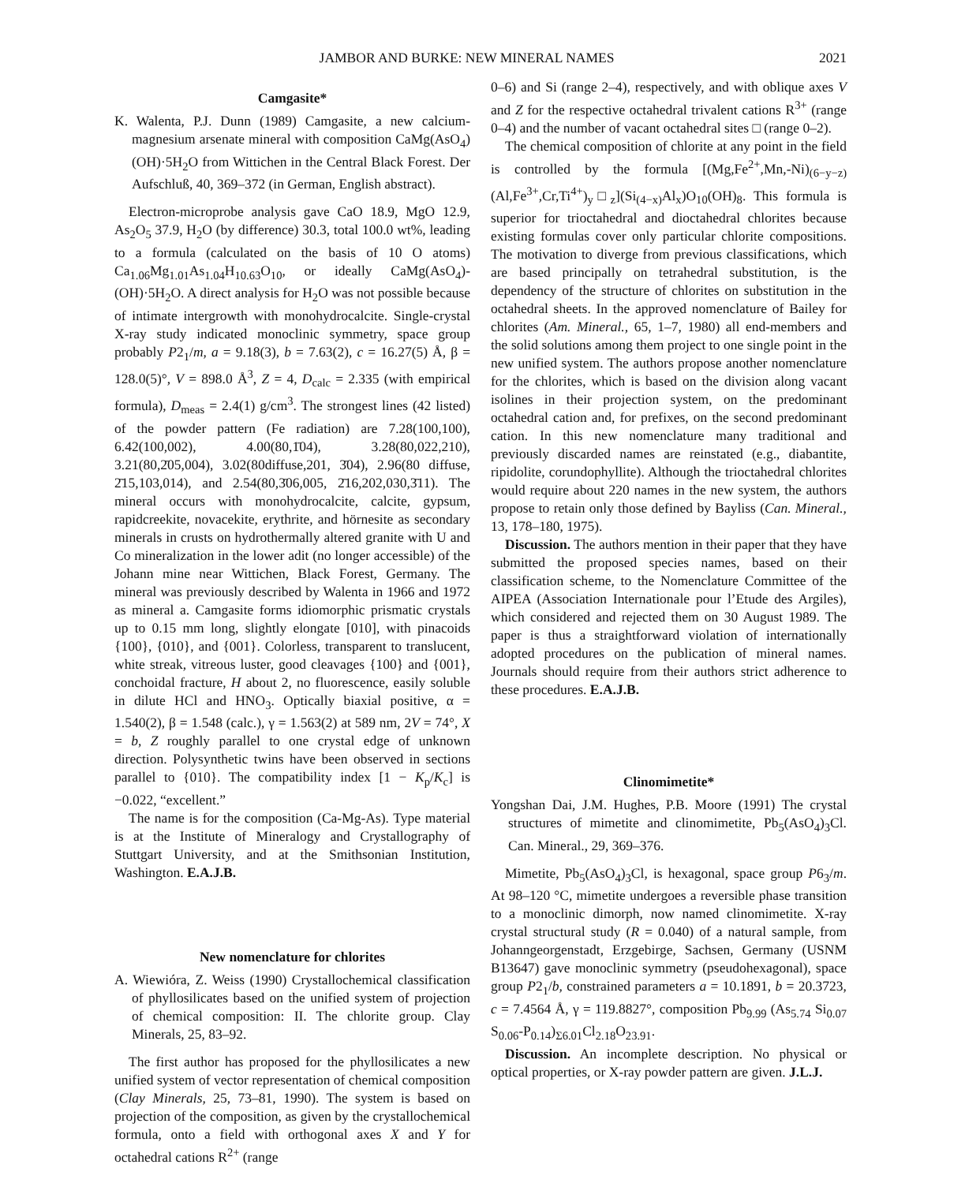JAMBOR AND BURKE: NEW MINERAL NAMES 2021
Camgasite*
K. Walenta, P.J. Dunn (1989) Camgasite, a new calcium-magnesium arsenate mineral with composition CaMg(AsO<sub>4</sub>)(OH)·5H<sub>2</sub>O from Wittichen in the Central Black Forest. Der Aufschluß, 40, 369–372 (in German, English abstract).
Electron-microprobe analysis gave CaO 18.9, MgO 12.9, As<sub>2</sub>O<sub>5</sub> 37.9, H<sub>2</sub>O (by difference) 30.3, total 100.0 wt%, leading to a formula (calculated on the basis of 10 O atoms) Ca<sub>1.06</sub>Mg<sub>1.01</sub>As<sub>1.04</sub>H<sub>10.63</sub>O<sub>10</sub>, or ideally CaMg(AsO<sub>4</sub>)-(OH)·5H<sub>2</sub>O. A direct analysis for H<sub>2</sub>O was not possible because of intimate intergrowth with monohydrocalcite. Single-crystal X-ray study indicated monoclinic symmetry, space group probably P2<sub>1</sub>/m, a = 9.18(3), b = 7.63(2), c = 16.27(5) Å, β = 128.0(5)°, V = 898.0 Å<sup>3</sup>, Z = 4, D<sub>calc</sub> = 2.335 (with empirical formula), D<sub>meas</sub> = 2.4(1) g/cm<sup>3</sup>. The strongest lines (42 listed) of the powder pattern (Fe radiation) are 7.28(100,100), 6.42(100,002), 4.00(80,1̄04), 3.28(80,022,210), 3.21(80,2̄05,004), 3.02(80diffuse,201, 3̄04), 2.96(80 diffuse, 2̄15,103,014), and 2.54(80,3̄06,005, 2̄16,202,030,3̄11). The mineral occurs with monohydrocalcite, calcite, gypsum, rapidcreekite, novacekite, erythrite, and hörnesite as secondary minerals in crusts on hydrothermally altered granite with U and Co mineralization in the lower adit (no longer accessible) of the Johann mine near Wittichen, Black Forest, Germany. The mineral was previously described by Walenta in 1966 and 1972 as mineral a. Camgasite forms idiomorphic prismatic crystals up to 0.15 mm long, slightly elongate [010], with pinacoids {100}, {010}, and {001}. Colorless, transparent to translucent, white streak, vitreous luster, good cleavages {100} and {001}, conchoidal fracture, H about 2, no fluorescence, easily soluble in dilute HCl and HNO<sub>3</sub>. Optically biaxial positive, α = 1.540(2), β = 1.548 (calc.), γ = 1.563(2) at 589 nm, 2V = 74°, X = b, Z roughly parallel to one crystal edge of unknown direction. Polysynthetic twins have been observed in sections parallel to {010}. The compatibility index [1 − K<sub>p</sub>/K<sub>c</sub>] is −0.022, “excellent.”
The name is for the composition (Ca-Mg-As). Type material is at the Institute of Mineralogy and Crystallography of Stuttgart University, and at the Smithsonian Institution, Washington. E.A.J.B.
New nomenclature for chlorites
A. Wiewióra, Z. Weiss (1990) Crystallochemical classification of phyllosilicates based on the unified system of projection of chemical composition: II. The chlorite group. Clay Minerals, 25, 83–92.
The first author has proposed for the phyllosilicates a new unified system of vector representation of chemical composition (Clay Minerals, 25, 73–81, 1990). The system is based on projection of the composition, as given by the crystallochemical formula, onto a field with orthogonal axes X and Y for octahedral cations R<sup>2+</sup> (range
0–6) and Si (range 2–4), respectively, and with oblique axes V and Z for the respective octahedral trivalent cations R<sup>3+</sup> (range 0–4) and the number of vacant octahedral sites □ (range 0–2).
The chemical composition of chlorite at any point in the field is controlled by the formula [(Mg,Fe<sup>2+</sup>,Mn,-Ni)<sub>(6−y−z)</sub>(Al,Fe<sup>3+</sup>,Cr,Ti<sup>4+</sup>)<sub>y</sub>□<sub>z</sub>](Si<sub>(4−x)</sub>Al<sub>x</sub>)O<sub>10</sub>(OH)<sub>8</sub>. This formula is superior for trioctahedral and dioctahedral chlorites because existing formulas cover only particular chlorite compositions. The motivation to diverge from previous classifications, which are based principally on tetrahedral substitution, is the dependency of the structure of chlorites on substitution in the octahedral sheets. In the approved nomenclature of Bailey for chlorites (Am. Mineral., 65, 1–7, 1980) all end-members and the solid solutions among them project to one single point in the new unified system. The authors propose another nomenclature for the chlorites, which is based on the division along vacant isolines in their projection system, on the predominant octahedral cation and, for prefixes, on the second predominant cation. In this new nomenclature many traditional and previously discarded names are reinstated (e.g., diabantite, ripidolite, corundophyllite). Although the trioctahedral chlorites would require about 220 names in the new system, the authors propose to retain only those defined by Bayliss (Can. Mineral., 13, 178–180, 1975).
Discussion. The authors mention in their paper that they have submitted the proposed species names, based on their classification scheme, to the Nomenclature Committee of the AIPEA (Association Internationale pour l’Etude des Argiles), which considered and rejected them on 30 August 1989. The paper is thus a straightforward violation of internationally adopted procedures on the publication of mineral names. Journals should require from their authors strict adherence to these procedures. E.A.J.B.
Clinomimetite*
Yongshan Dai, J.M. Hughes, P.B. Moore (1991) The crystal structures of mimetite and clinomimetite, Pb<sub>5</sub>(AsO<sub>4</sub>)<sub>3</sub>Cl. Can. Mineral., 29, 369–376.
Mimetite, Pb<sub>5</sub>(AsO<sub>4</sub>)<sub>3</sub>Cl, is hexagonal, space group P6<sub>3</sub>/m. At 98–120 °C, mimetite undergoes a reversible phase transition to a monoclinic dimorph, now named clinomimetite. X-ray crystal structural study (R = 0.040) of a natural sample, from Johanngeorgenstadt, Erzgebirge, Sachsen, Germany (USNM B13647) gave monoclinic symmetry (pseudohexagonal), space group P2<sub>1</sub>/b, constrained parameters a = 10.1891, b = 20.3723, c = 7.4564 Å, γ = 119.8827°, composition Pb<sub>9.99</sub> (As<sub>5.74</sub> Si<sub>0.07</sub> S<sub>0.06</sub>-P<sub>0.14</sub>)<sub>Σ6.01</sub>Cl<sub>2.18</sub>O<sub>23.91</sub>.
Discussion. An incomplete description. No physical or optical properties, or X-ray powder pattern are given. J.L.J.